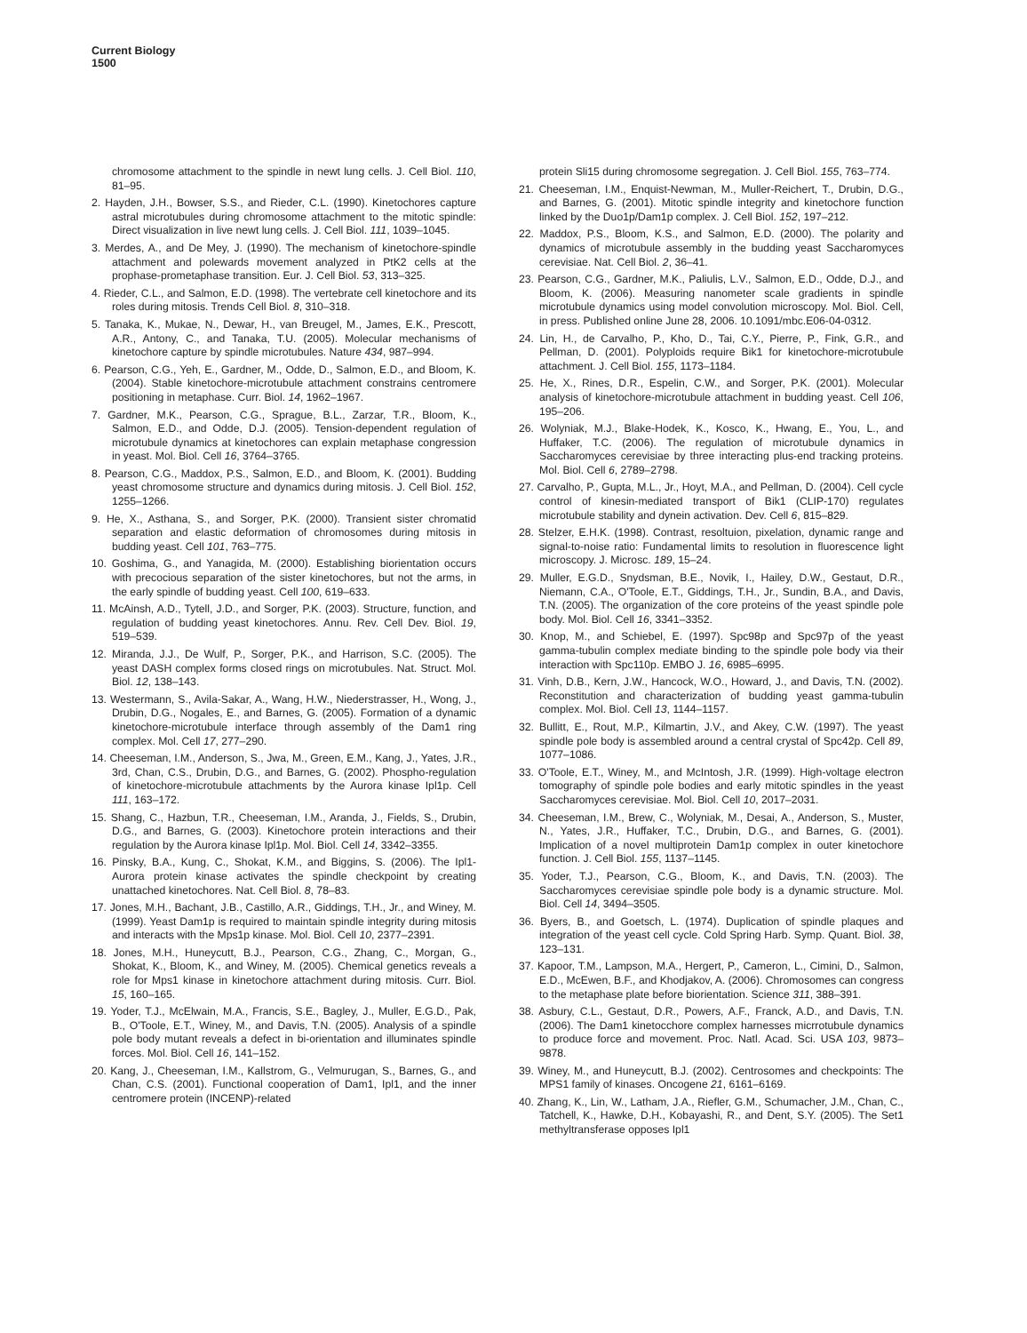Current Biology
1500
chromosome attachment to the spindle in newt lung cells. J. Cell Biol. 110, 81–95.
2. Hayden, J.H., Bowser, S.S., and Rieder, C.L. (1990). Kinetochores capture astral microtubules during chromosome attachment to the mitotic spindle: Direct visualization in live newt lung cells. J. Cell Biol. 111, 1039–1045.
3. Merdes, A., and De Mey, J. (1990). The mechanism of kinetochore-spindle attachment and polewards movement analyzed in PtK2 cells at the prophase-prometaphase transition. Eur. J. Cell Biol. 53, 313–325.
4. Rieder, C.L., and Salmon, E.D. (1998). The vertebrate cell kinetochore and its roles during mitosis. Trends Cell Biol. 8, 310–318.
5. Tanaka, K., Mukae, N., Dewar, H., van Breugel, M., James, E.K., Prescott, A.R., Antony, C., and Tanaka, T.U. (2005). Molecular mechanisms of kinetochore capture by spindle microtubules. Nature 434, 987–994.
6. Pearson, C.G., Yeh, E., Gardner, M., Odde, D., Salmon, E.D., and Bloom, K. (2004). Stable kinetochore-microtubule attachment constrains centromere positioning in metaphase. Curr. Biol. 14, 1962–1967.
7. Gardner, M.K., Pearson, C.G., Sprague, B.L., Zarzar, T.R., Bloom, K., Salmon, E.D., and Odde, D.J. (2005). Tension-dependent regulation of microtubule dynamics at kinetochores can explain metaphase congression in yeast. Mol. Biol. Cell 16, 3764–3765.
8. Pearson, C.G., Maddox, P.S., Salmon, E.D., and Bloom, K. (2001). Budding yeast chromosome structure and dynamics during mitosis. J. Cell Biol. 152, 1255–1266.
9. He, X., Asthana, S., and Sorger, P.K. (2000). Transient sister chromatid separation and elastic deformation of chromosomes during mitosis in budding yeast. Cell 101, 763–775.
10. Goshima, G., and Yanagida, M. (2000). Establishing biorientation occurs with precocious separation of the sister kinetochores, but not the arms, in the early spindle of budding yeast. Cell 100, 619–633.
11. McAinsh, A.D., Tytell, J.D., and Sorger, P.K. (2003). Structure, function, and regulation of budding yeast kinetochores. Annu. Rev. Cell Dev. Biol. 19, 519–539.
12. Miranda, J.J., De Wulf, P., Sorger, P.K., and Harrison, S.C. (2005). The yeast DASH complex forms closed rings on microtubules. Nat. Struct. Mol. Biol. 12, 138–143.
13. Westermann, S., Avila-Sakar, A., Wang, H.W., Niederstrasser, H., Wong, J., Drubin, D.G., Nogales, E., and Barnes, G. (2005). Formation of a dynamic kinetochore-microtubule interface through assembly of the Dam1 ring complex. Mol. Cell 17, 277–290.
14. Cheeseman, I.M., Anderson, S., Jwa, M., Green, E.M., Kang, J., Yates, J.R., 3rd, Chan, C.S., Drubin, D.G., and Barnes, G. (2002). Phospho-regulation of kinetochore-microtubule attachments by the Aurora kinase Ipl1p. Cell 111, 163–172.
15. Shang, C., Hazbun, T.R., Cheeseman, I.M., Aranda, J., Fields, S., Drubin, D.G., and Barnes, G. (2003). Kinetochore protein interactions and their regulation by the Aurora kinase Ipl1p. Mol. Biol. Cell 14, 3342–3355.
16. Pinsky, B.A., Kung, C., Shokat, K.M., and Biggins, S. (2006). The Ipl1-Aurora protein kinase activates the spindle checkpoint by creating unattached kinetochores. Nat. Cell Biol. 8, 78–83.
17. Jones, M.H., Bachant, J.B., Castillo, A.R., Giddings, T.H., Jr., and Winey, M. (1999). Yeast Dam1p is required to maintain spindle integrity during mitosis and interacts with the Mps1p kinase. Mol. Biol. Cell 10, 2377–2391.
18. Jones, M.H., Huneycutt, B.J., Pearson, C.G., Zhang, C., Morgan, G., Shokat, K., Bloom, K., and Winey, M. (2005). Chemical genetics reveals a role for Mps1 kinase in kinetochore attachment during mitosis. Curr. Biol. 15, 160–165.
19. Yoder, T.J., McElwain, M.A., Francis, S.E., Bagley, J., Muller, E.G.D., Pak, B., O'Toole, E.T., Winey, M., and Davis, T.N. (2005). Analysis of a spindle pole body mutant reveals a defect in bi-orientation and illuminates spindle forces. Mol. Biol. Cell 16, 141–152.
20. Kang, J., Cheeseman, I.M., Kallstrom, G., Velmurugan, S., Barnes, G., and Chan, C.S. (2001). Functional cooperation of Dam1, Ipl1, and the inner centromere protein (INCENP)-related
protein Sli15 during chromosome segregation. J. Cell Biol. 155, 763–774.
21. Cheeseman, I.M., Enquist-Newman, M., Muller-Reichert, T., Drubin, D.G., and Barnes, G. (2001). Mitotic spindle integrity and kinetochore function linked by the Duo1p/Dam1p complex. J. Cell Biol. 152, 197–212.
22. Maddox, P.S., Bloom, K.S., and Salmon, E.D. (2000). The polarity and dynamics of microtubule assembly in the budding yeast Saccharomyces cerevisiae. Nat. Cell Biol. 2, 36–41.
23. Pearson, C.G., Gardner, M.K., Paliulis, L.V., Salmon, E.D., Odde, D.J., and Bloom, K. (2006). Measuring nanometer scale gradients in spindle microtubule dynamics using model convolution microscopy. Mol. Biol. Cell, in press. Published online June 28, 2006. 10.1091/mbc.E06-04-0312.
24. Lin, H., de Carvalho, P., Kho, D., Tai, C.Y., Pierre, P., Fink, G.R., and Pellman, D. (2001). Polyploids require Bik1 for kinetochore-microtubule attachment. J. Cell Biol. 155, 1173–1184.
25. He, X., Rines, D.R., Espelin, C.W., and Sorger, P.K. (2001). Molecular analysis of kinetochore-microtubule attachment in budding yeast. Cell 106, 195–206.
26. Wolyniak, M.J., Blake-Hodek, K., Kosco, K., Hwang, E., You, L., and Huffaker, T.C. (2006). The regulation of microtubule dynamics in Saccharomyces cerevisiae by three interacting plus-end tracking proteins. Mol. Biol. Cell 6, 2789–2798.
27. Carvalho, P., Gupta, M.L., Jr., Hoyt, M.A., and Pellman, D. (2004). Cell cycle control of kinesin-mediated transport of Bik1 (CLIP-170) regulates microtubule stability and dynein activation. Dev. Cell 6, 815–829.
28. Stelzer, E.H.K. (1998). Contrast, resoltuion, pixelation, dynamic range and signal-to-noise ratio: Fundamental limits to resolution in fluorescence light microscopy. J. Microsc. 189, 15–24.
29. Muller, E.G.D., Snydsman, B.E., Novik, I., Hailey, D.W., Gestaut, D.R., Niemann, C.A., O'Toole, E.T., Giddings, T.H., Jr., Sundin, B.A., and Davis, T.N. (2005). The organization of the core proteins of the yeast spindle pole body. Mol. Biol. Cell 16, 3341–3352.
30. Knop, M., and Schiebel, E. (1997). Spc98p and Spc97p of the yeast gamma-tubulin complex mediate binding to the spindle pole body via their interaction with Spc110p. EMBO J. 16, 6985–6995.
31. Vinh, D.B., Kern, J.W., Hancock, W.O., Howard, J., and Davis, T.N. (2002). Reconstitution and characterization of budding yeast gamma-tubulin complex. Mol. Biol. Cell 13, 1144–1157.
32. Bullitt, E., Rout, M.P., Kilmartin, J.V., and Akey, C.W. (1997). The yeast spindle pole body is assembled around a central crystal of Spc42p. Cell 89, 1077–1086.
33. O'Toole, E.T., Winey, M., and McIntosh, J.R. (1999). High-voltage electron tomography of spindle pole bodies and early mitotic spindles in the yeast Saccharomyces cerevisiae. Mol. Biol. Cell 10, 2017–2031.
34. Cheeseman, I.M., Brew, C., Wolyniak, M., Desai, A., Anderson, S., Muster, N., Yates, J.R., Huffaker, T.C., Drubin, D.G., and Barnes, G. (2001). Implication of a novel multiprotein Dam1p complex in outer kinetochore function. J. Cell Biol. 155, 1137–1145.
35. Yoder, T.J., Pearson, C.G., Bloom, K., and Davis, T.N. (2003). The Saccharomyces cerevisiae spindle pole body is a dynamic structure. Mol. Biol. Cell 14, 3494–3505.
36. Byers, B., and Goetsch, L. (1974). Duplication of spindle plaques and integration of the yeast cell cycle. Cold Spring Harb. Symp. Quant. Biol. 38, 123–131.
37. Kapoor, T.M., Lampson, M.A., Hergert, P., Cameron, L., Cimini, D., Salmon, E.D., McEwen, B.F., and Khodjakov, A. (2006). Chromosomes can congress to the metaphase plate before biorientation. Science 311, 388–391.
38. Asbury, C.L., Gestaut, D.R., Powers, A.F., Franck, A.D., and Davis, T.N. (2006). The Dam1 kinetocchore complex harnesses micrrotubule dynamics to produce force and movement. Proc. Natl. Acad. Sci. USA 103, 9873–9878.
39. Winey, M., and Huneycutt, B.J. (2002). Centrosomes and checkpoints: The MPS1 family of kinases. Oncogene 21, 6161–6169.
40. Zhang, K., Lin, W., Latham, J.A., Riefler, G.M., Schumacher, J.M., Chan, C., Tatchell, K., Hawke, D.H., Kobayashi, R., and Dent, S.Y. (2005). The Set1 methyltransferase opposes Ipl1